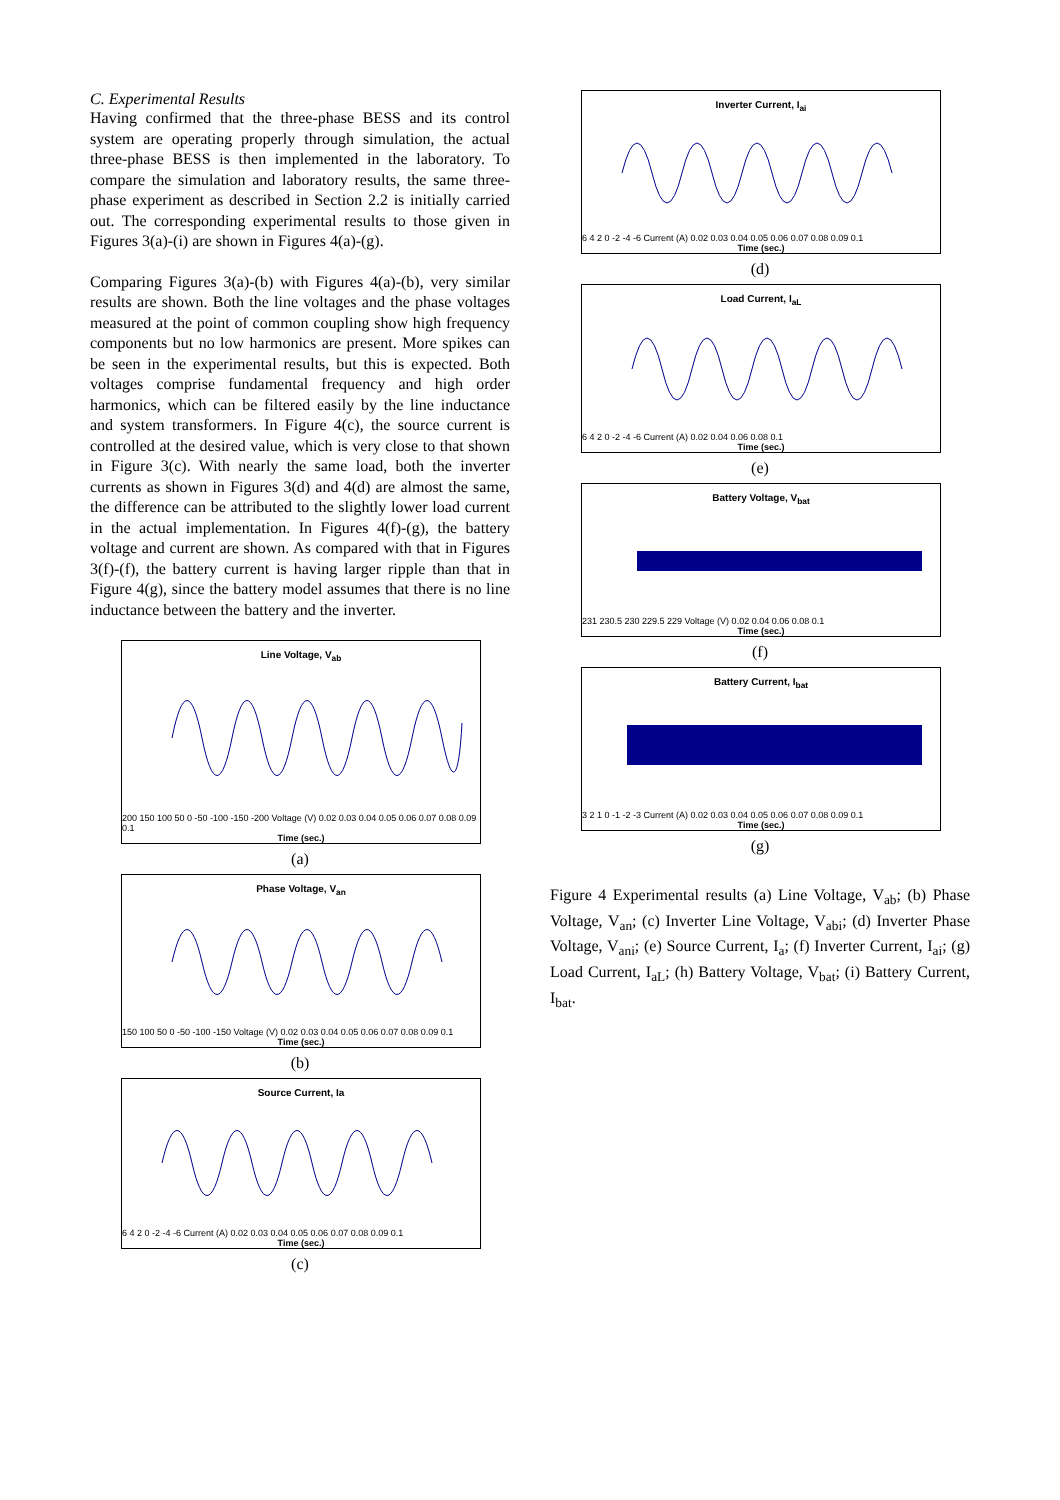C. Experimental Results
Having confirmed that the three-phase BESS and its control system are operating properly through simulation, the actual three-phase BESS is then implemented in the laboratory. To compare the simulation and laboratory results, the same three-phase experiment as described in Section 2.2 is initially carried out. The corresponding experimental results to those given in Figures 3(a)-(i) are shown in Figures 4(a)-(g).
Comparing Figures 3(a)-(b) with Figures 4(a)-(b), very similar results are shown. Both the line voltages and the phase voltages measured at the point of common coupling show high frequency components but no low harmonics are present. More spikes can be seen in the experimental results, but this is expected. Both voltages comprise fundamental frequency and high order harmonics, which can be filtered easily by the line inductance and system transformers. In Figure 4(c), the source current is controlled at the desired value, which is very close to that shown in Figure 3(c). With nearly the same load, both the inverter currents as shown in Figures 3(d) and 4(d) are almost the same, the difference can be attributed to the slightly lower load current in the actual implementation. In Figures 4(f)-(g), the battery voltage and current are shown. As compared with that in Figures 3(f)-(f), the battery current is having larger ripple than that in Figure 4(g), since the battery model assumes that there is no line inductance between the battery and the inverter.
Line Voltage, V<sub>ab</sub>
200 150 100 50 0 -50 -100 -150 -200 Voltage (V) 0.02 0.03 0.04 0.05 0.06 0.07 0.08 0.09 0.1
Time (sec.)
(a)
Phase Voltage, V<sub>an</sub>
150 100 50 0 -50 -100 -150 Voltage (V) 0.02 0.03 0.04 0.05 0.06 0.07 0.08 0.09 0.1
Time (sec.)
(b)
Source Current, Ia
6 4 2 0 -2 -4 -6 Current (A) 0.02 0.03 0.04 0.05 0.06 0.07 0.08 0.09 0.1
Time (sec.)
(c)
Inverter Current, I<sub>ai</sub>
6 4 2 0 -2 -4 -6 Current (A) 0.02 0.03 0.04 0.05 0.06 0.07 0.08 0.09 0.1
Time (sec.)
(d)
Load Current, I<sub>aL</sub>
6 4 2 0 -2 -4 -6 Current (A) 0.02 0.04 0.06 0.08 0.1
Time (sec.)
(e)
Battery Voltage, V<sub>bat</sub>
231 230.5 230 229.5 229 Voltage (V) 0.02 0.04 0.06 0.08 0.1
Time (sec.)
(f)
Battery Current, I<sub>bat</sub>
3 2 1 0 -1 -2 -3 Current (A) 0.02 0.03 0.04 0.05 0.06 0.07 0.08 0.09 0.1
Time (sec.)
(g)
Figure 4 Experimental results (a) Line Voltage, V<sub>ab</sub>; (b) Phase Voltage, V<sub>an</sub>; (c) Inverter Line Voltage, V<sub>abi</sub>; (d) Inverter Phase Voltage, V<sub>ani</sub>; (e) Source Current, I<sub>a</sub>; (f) Inverter Current, I<sub>ai</sub>; (g) Load Current, I<sub>aL</sub>; (h) Battery Voltage, V<sub>bat</sub>; (i) Battery Current, I<sub>bat</sub>.